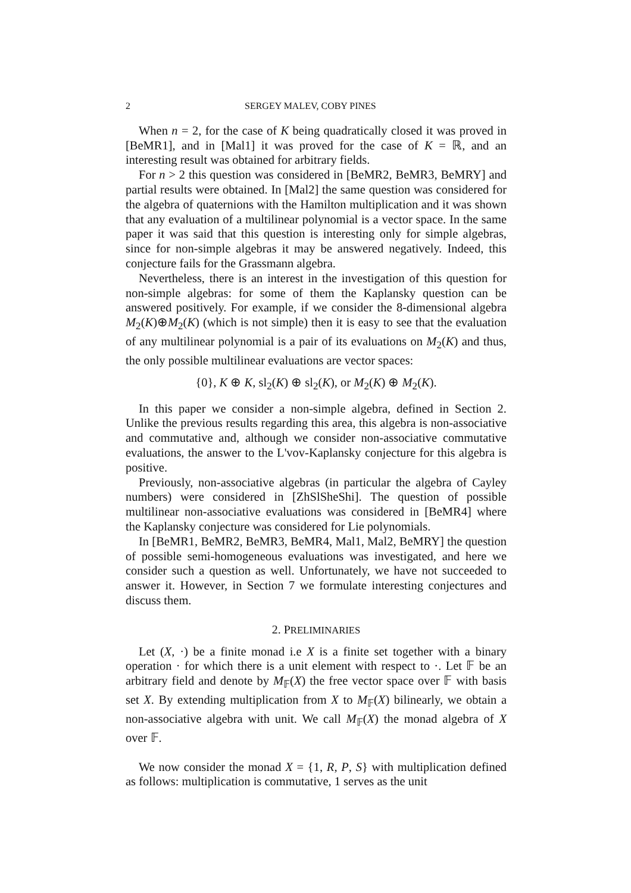2 SERGEY MALEV, COBY PINES
When n = 2, for the case of K being quadratically closed it was proved in [BeMR1], and in [Mal1] it was proved for the case of K = ℝ, and an interesting result was obtained for arbitrary fields.
For n > 2 this question was considered in [BeMR2, BeMR3, BeMRY] and partial results were obtained. In [Mal2] the same question was considered for the algebra of quaternions with the Hamilton multiplication and it was shown that any evaluation of a multilinear polynomial is a vector space. In the same paper it was said that this question is interesting only for simple algebras, since for non-simple algebras it may be answered negatively. Indeed, this conjecture fails for the Grassmann algebra.
Nevertheless, there is an interest in the investigation of this question for non-simple algebras: for some of them the Kaplansky question can be answered positively. For example, if we consider the 8-dimensional algebra M<sub>2</sub>(K)⊕M<sub>2</sub>(K) (which is not simple) then it is easy to see that the evaluation of any multilinear polynomial is a pair of its evaluations on M<sub>2</sub>(K) and thus, the only possible multilinear evaluations are vector spaces:
{0}, K ⊕ K, sl<sub>2</sub>(K) ⊕ sl<sub>2</sub>(K), or M<sub>2</sub>(K) ⊕ M<sub>2</sub>(K).
In this paper we consider a non-simple algebra, defined in Section 2. Unlike the previous results regarding this area, this algebra is non-associative and commutative and, although we consider non-associative commutative evaluations, the answer to the L'vov-Kaplansky conjecture for this algebra is positive.
Previously, non-associative algebras (in particular the algebra of Cayley numbers) were considered in [ZhSlSheShi]. The question of possible multilinear non-associative evaluations was considered in [BeMR4] where the Kaplansky conjecture was considered for Lie polynomials.
In [BeMR1, BeMR2, BeMR3, BeMR4, Mal1, Mal2, BeMRY] the question of possible semi-homogeneous evaluations was investigated, and here we consider such a question as well. Unfortunately, we have not succeeded to answer it. However, in Section 7 we formulate interesting conjectures and discuss them.
2. PRELIMINARIES
Let (X, ·) be a finite monad i.e X is a finite set together with a binary operation · for which there is a unit element with respect to ·. Let 𝔽 be an arbitrary field and denote by M<sub>𝔽</sub>(X) the free vector space over 𝔽 with basis set X. By extending multiplication from X to M<sub>𝔽</sub>(X) bilinearly, we obtain a non-associative algebra with unit. We call M<sub>𝔽</sub>(X) the monad algebra of X over 𝔽.
We now consider the monad X = {1, R, P, S} with multiplication defined as follows: multiplication is commutative, 1 serves as the unit